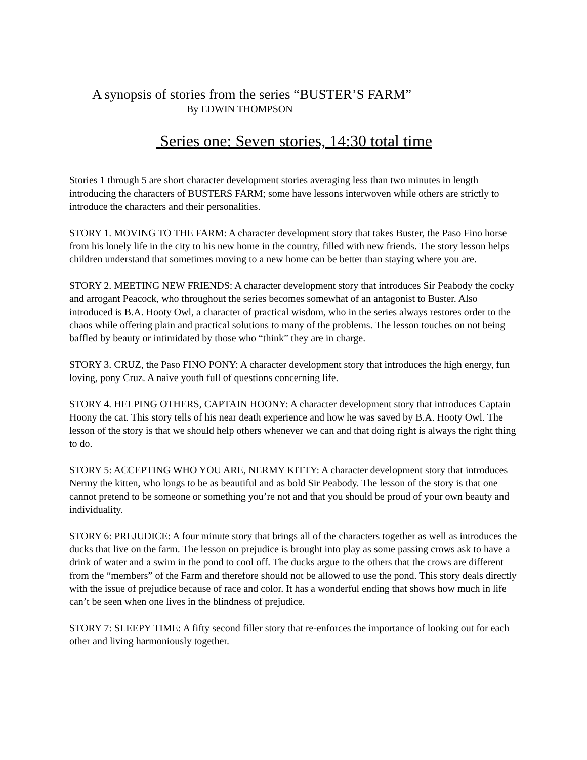A synopsis of stories from the series “BUSTER’S FARM”
By EDWIN THOMPSON
Series one: Seven stories, 14:30 total time
Stories 1 through 5 are short character development stories averaging less than two minutes in length introducing the characters of BUSTERS FARM; some have lessons interwoven while others are strictly to introduce the characters and their personalities.
STORY 1. MOVING TO THE FARM: A character development story that takes Buster, the Paso Fino horse from his lonely life in the city to his new home in the country, filled with new friends. The story lesson helps children understand that sometimes moving to a new home can be better than staying where you are.
STORY 2. MEETING NEW FRIENDS: A character development story that introduces Sir Peabody the cocky and arrogant Peacock, who throughout the series becomes somewhat of an antagonist to Buster. Also introduced is B.A. Hooty Owl, a character of practical wisdom, who in the series always restores order to the chaos while offering plain and practical solutions to many of the problems. The lesson touches on not being baffled by beauty or intimidated by those who “think” they are in charge.
STORY 3. CRUZ, the Paso FINO PONY: A character development story that introduces the high energy, fun loving, pony Cruz. A naive youth full of questions concerning life.
STORY 4. HELPING OTHERS, CAPTAIN HOONY: A character development story that introduces Captain Hoony the cat. This story tells of his near death experience and how he was saved by B.A. Hooty Owl. The lesson of the story is that we should help others whenever we can and that doing right is always the right thing to do.
STORY 5: ACCEPTING WHO YOU ARE, NERMY KITTY: A character development story that introduces Nermy the kitten, who longs to be as beautiful and as bold Sir Peabody. The lesson of the story is that one cannot pretend to be someone or something you’re not and that you should be proud of your own beauty and individuality.
STORY 6: PREJUDICE: A four minute story that brings all of the characters together as well as introduces the ducks that live on the farm. The lesson on prejudice is brought into play as some passing crows ask to have a drink of water and a swim in the pond to cool off. The ducks argue to the others that the crows are different from the “members” of the Farm and therefore should not be allowed to use the pond. This story deals directly with the issue of prejudice because of race and color. It has a wonderful ending that shows how much in life can’t be seen when one lives in the blindness of prejudice.
STORY 7: SLEEPY TIME: A fifty second filler story that re-enforces the importance of looking out for each other and living harmoniously together.